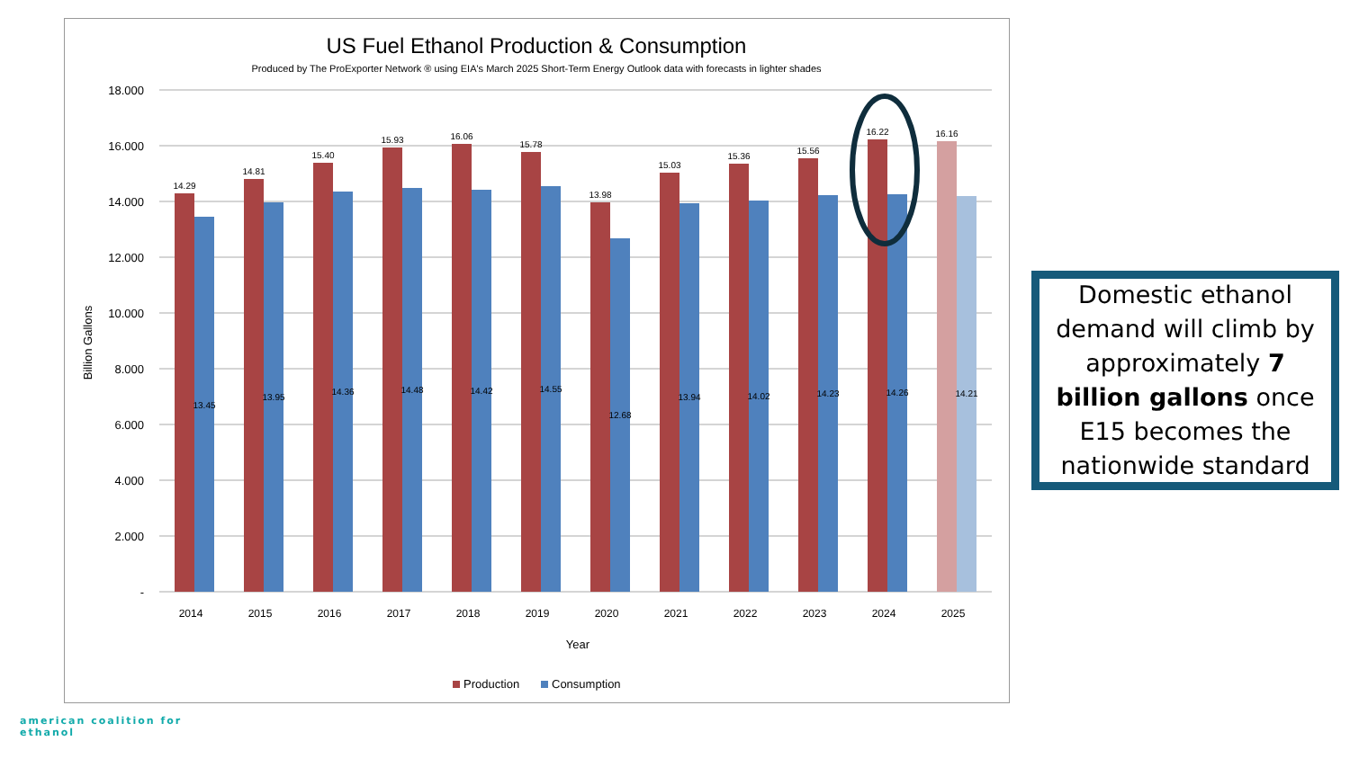US Fuel Ethanol Production & Consumption
Produced by The ProExporter Network ® using EIA's March 2025 Short-Term Energy Outlook data with forecasts in lighter shades
18.000
16.000
14.000
12.000
10.000
8.000
6.000
4.000
2.000
-
Billion Gallons
14.29
13.45
2014
14.81
13.95
2015
15.40
14.36
2016
15.93
14.48
2017
16.06
14.42
2018
15.78
14.55
2019
13.98
12.68
2020
15.03
13.94
2021
15.36
14.02
2022
15.56
14.23
2023
16.22
14.26
2024
16.16
14.21
2025
Year
Production
Consumption
Domestic ethanol demand will climb by approximately 7 billion gallons once E15 becomes the nationwide standard
american coalition for
ethanol